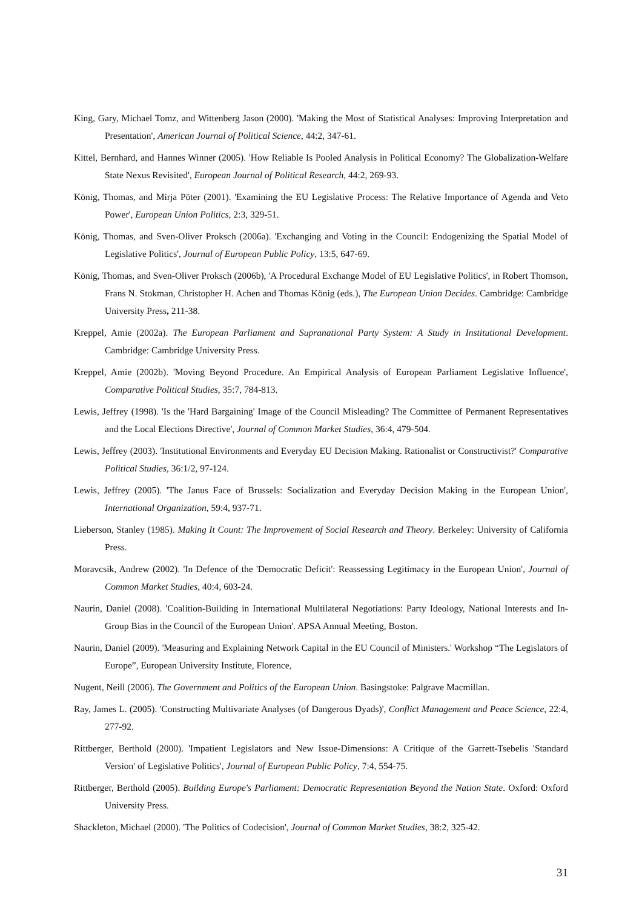King, Gary, Michael Tomz, and Wittenberg Jason (2000). 'Making the Most of Statistical Analyses: Improving Interpretation and Presentation', American Journal of Political Science, 44:2, 347-61.
Kittel, Bernhard, and Hannes Winner (2005). 'How Reliable Is Pooled Analysis in Political Economy? The Globalization-Welfare State Nexus Revisited', European Journal of Political Research, 44:2, 269-93.
König, Thomas, and Mirja Pöter (2001). 'Examining the EU Legislative Process: The Relative Importance of Agenda and Veto Power', European Union Politics, 2:3, 329-51.
König, Thomas, and Sven-Oliver Proksch (2006a). 'Exchanging and Voting in the Council: Endogenizing the Spatial Model of Legislative Politics', Journal of European Public Policy, 13:5, 647-69.
König, Thomas, and Sven-Oliver Proksch (2006b), 'A Procedural Exchange Model of EU Legislative Politics', in Robert Thomson, Frans N. Stokman, Christopher H. Achen and Thomas König (eds.), The European Union Decides. Cambridge: Cambridge University Press, 211-38.
Kreppel, Amie (2002a). The European Parliament and Supranational Party System: A Study in Institutional Development. Cambridge: Cambridge University Press.
Kreppel, Amie (2002b). 'Moving Beyond Procedure. An Empirical Analysis of European Parliament Legislative Influence', Comparative Political Studies, 35:7, 784-813.
Lewis, Jeffrey (1998). 'Is the 'Hard Bargaining' Image of the Council Misleading? The Committee of Permanent Representatives and the Local Elections Directive', Journal of Common Market Studies, 36:4, 479-504.
Lewis, Jeffrey (2003). 'Institutional Environments and Everyday EU Decision Making. Rationalist or Constructivist?' Comparative Political Studies, 36:1/2, 97-124.
Lewis, Jeffrey (2005). 'The Janus Face of Brussels: Socialization and Everyday Decision Making in the European Union', International Organization, 59:4, 937-71.
Lieberson, Stanley (1985). Making It Count: The Improvement of Social Research and Theory. Berkeley: University of California Press.
Moravcsik, Andrew (2002). 'In Defence of the 'Democratic Deficit': Reassessing Legitimacy in the European Union', Journal of Common Market Studies, 40:4, 603-24.
Naurin, Daniel (2008). 'Coalition-Building in International Multilateral Negotiations: Party Ideology, National Interests and In-Group Bias in the Council of the European Union'. APSA Annual Meeting, Boston.
Naurin, Daniel (2009). 'Measuring and Explaining Network Capital in the EU Council of Ministers.' Workshop “The Legislators of Europe”, European University Institute, Florence,
Nugent, Neill (2006). The Government and Politics of the European Union. Basingstoke: Palgrave Macmillan.
Ray, James L. (2005). 'Constructing Multivariate Analyses (of Dangerous Dyads)', Conflict Management and Peace Science, 22:4, 277-92.
Rittberger, Berthold (2000). 'Impatient Legislators and New Issue-Dimensions: A Critique of the Garrett-Tsebelis 'Standard Version' of Legislative Politics', Journal of European Public Policy, 7:4, 554-75.
Rittberger, Berthold (2005). Building Europe's Parliament: Democratic Representation Beyond the Nation State. Oxford: Oxford University Press.
Shackleton, Michael (2000). 'The Politics of Codecision', Journal of Common Market Studies, 38:2, 325-42.
31